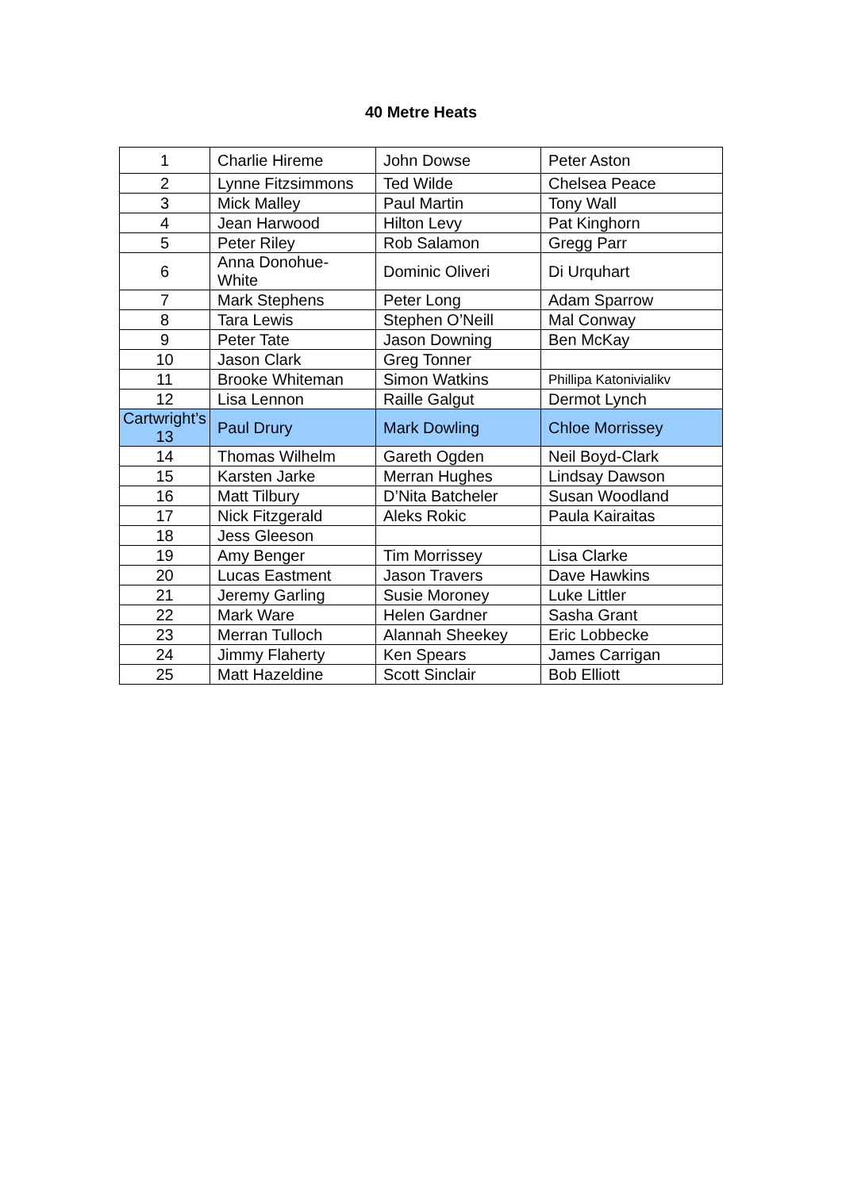40 Metre Heats
| 1 | Charlie Hireme | John Dowse | Peter Aston |
| 2 | Lynne Fitzsimmons | Ted Wilde | Chelsea Peace |
| 3 | Mick Malley | Paul Martin | Tony Wall |
| 4 | Jean Harwood | Hilton Levy | Pat Kinghorn |
| 5 | Peter Riley | Rob Salamon | Gregg Parr |
| 6 | Anna Donohue-White | Dominic Oliveri | Di Urquhart |
| 7 | Mark Stephens | Peter Long | Adam Sparrow |
| 8 | Tara Lewis | Stephen O’Neill | Mal Conway |
| 9 | Peter Tate | Jason Downing | Ben McKay |
| 10 | Jason Clark | Greg Tonner | |
| 11 | Brooke Whiteman | Simon Watkins | Phillipa Katonivialikv |
| 12 | Lisa Lennon | Raille Galgut | Dermot Lynch |
| Cartwright’s 13 | Paul Drury | Mark Dowling | Chloe Morrissey |
| 14 | Thomas Wilhelm | Gareth Ogden | Neil Boyd-Clark |
| 15 | Karsten Jarke | Merran Hughes | Lindsay Dawson |
| 16 | Matt Tilbury | D’Nita Batcheler | Susan Woodland |
| 17 | Nick Fitzgerald | Aleks Rokic | Paula Kairaitas |
| 18 | Jess Gleeson | | |
| 19 | Amy Benger | Tim Morrissey | Lisa Clarke |
| 20 | Lucas Eastment | Jason Travers | Dave Hawkins |
| 21 | Jeremy Garling | Susie Moroney | Luke Littler |
| 22 | Mark Ware | Helen Gardner | Sasha Grant |
| 23 | Merran Tulloch | Alannah Sheekey | Eric Lobbecke |
| 24 | Jimmy Flaherty | Ken Spears | James Carrigan |
| 25 | Matt Hazeldine | Scott Sinclair | Bob Elliott |